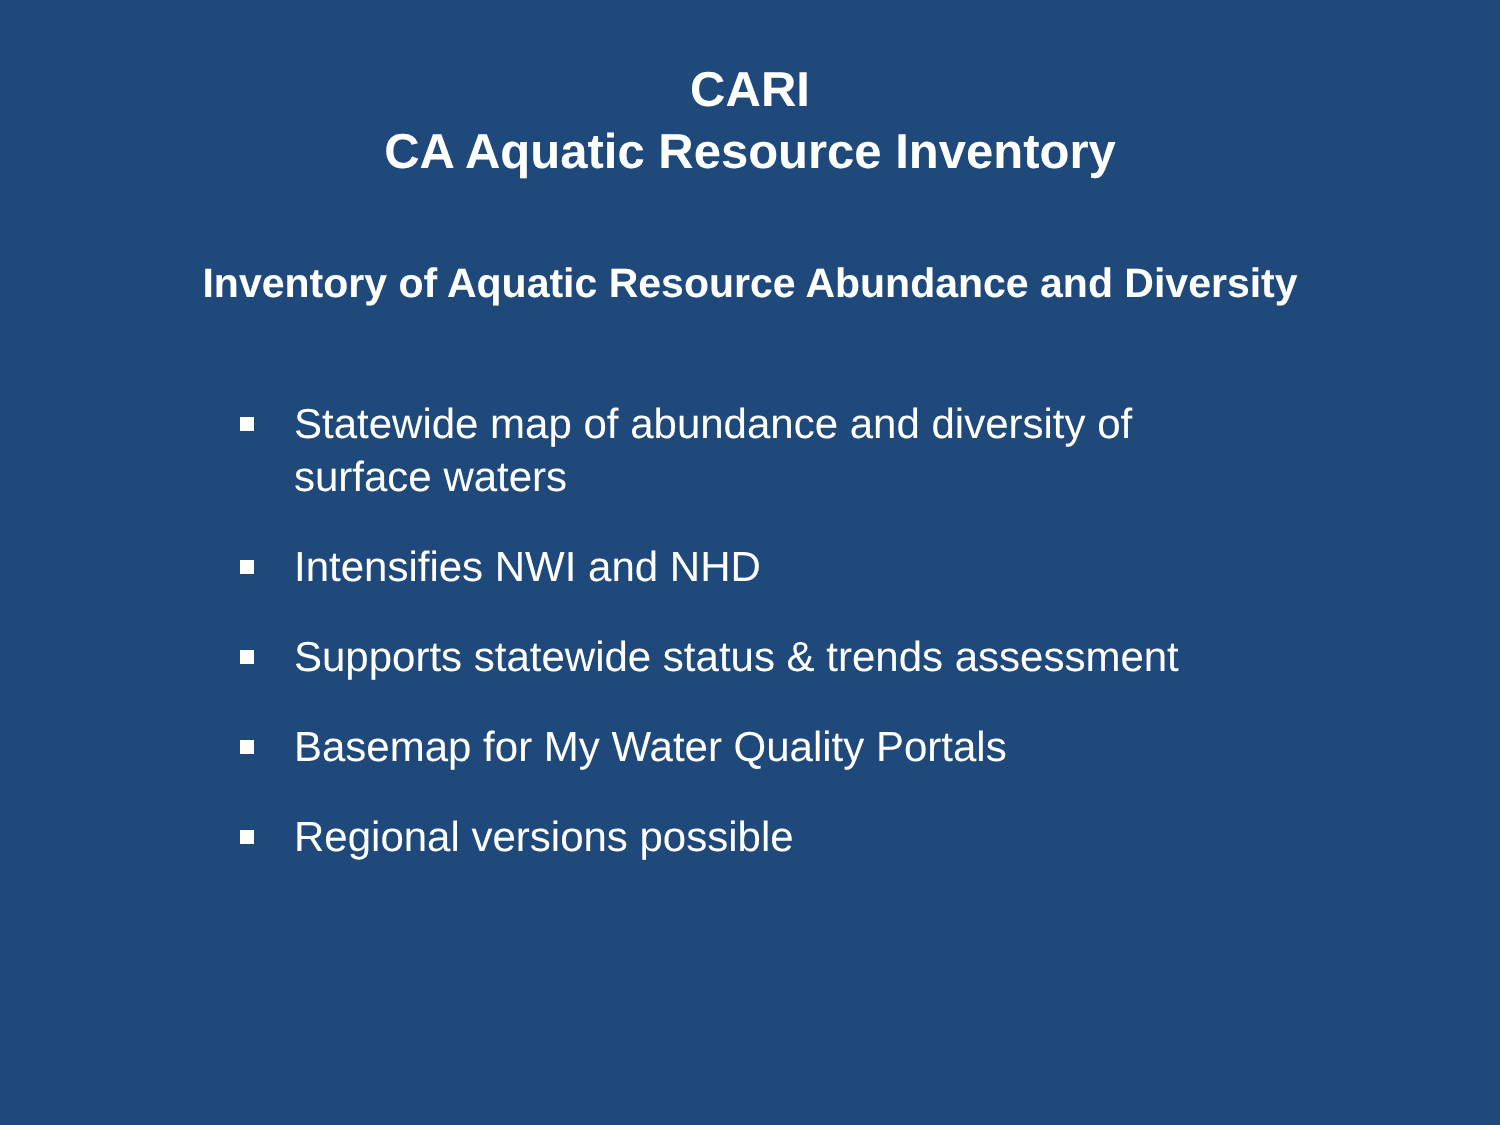CARI
CA Aquatic Resource Inventory
Inventory of Aquatic Resource Abundance and Diversity
Statewide map of abundance and diversity of surface waters
Intensifies NWI and NHD
Supports statewide status & trends assessment
Basemap for My Water Quality Portals
Regional versions possible